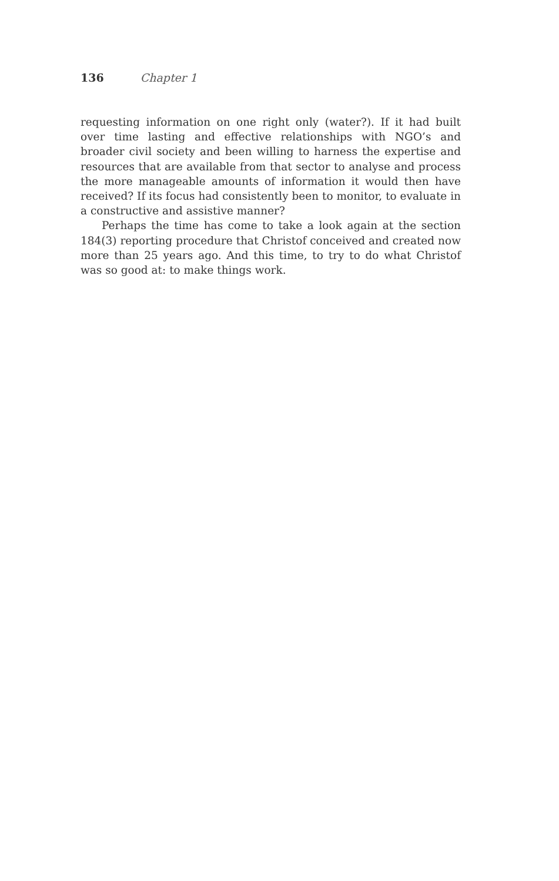136 Chapter 1
requesting information on one right only (water?). If it had built over time lasting and effective relationships with NGO’s and broader civil society and been willing to harness the expertise and resources that are available from that sector to analyse and process the more manageable amounts of information it would then have received? If its focus had consistently been to monitor, to evaluate in a constructive and assistive manner?
Perhaps the time has come to take a look again at the section 184(3) reporting procedure that Christof conceived and created now more than 25 years ago. And this time, to try to do what Christof was so good at: to make things work.